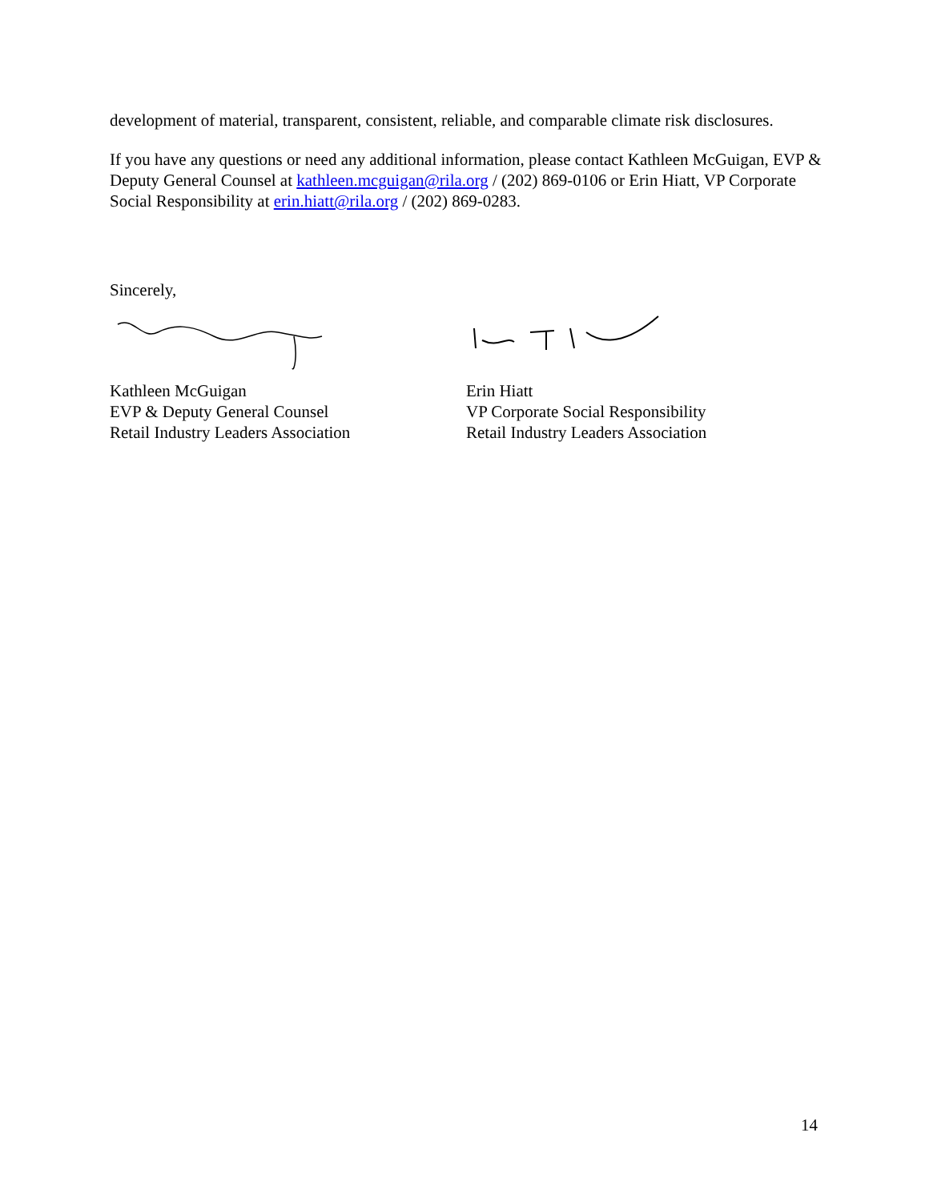development of material, transparent, consistent, reliable, and comparable climate risk disclosures.
If you have any questions or need any additional information, please contact Kathleen McGuigan, EVP & Deputy General Counsel at kathleen.mcguigan@rila.org / (202) 869-0106 or Erin Hiatt, VP Corporate Social Responsibility at erin.hiatt@rila.org / (202) 869-0283.
Sincerely,
Kathleen McGuigan
EVP & Deputy General Counsel
Retail Industry Leaders Association
Erin Hiatt
VP Corporate Social Responsibility
Retail Industry Leaders Association
14